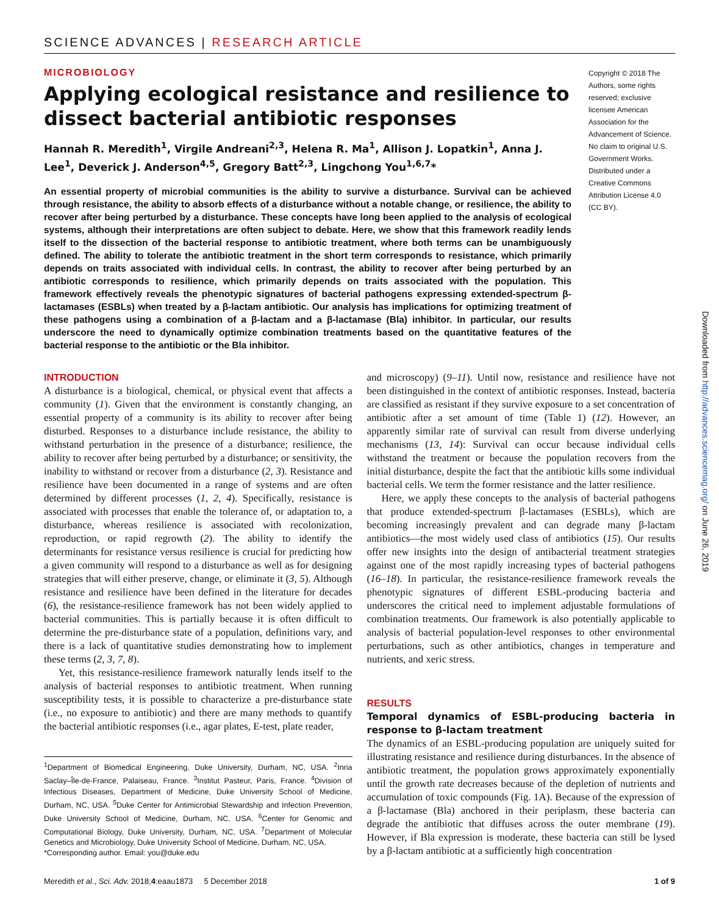SCIENCE ADVANCES | RESEARCH ARTICLE
MICROBIOLOGY
Applying ecological resistance and resilience to dissect bacterial antibiotic responses
Hannah R. Meredith<sup>1</sup>, Virgile Andreani<sup>2,3</sup>, Helena R. Ma<sup>1</sup>, Allison J. Lopatkin<sup>1</sup>, Anna J. Lee<sup>1</sup>, Deverick J. Anderson<sup>4,5</sup>, Gregory Batt<sup>2,3</sup>, Lingchong You<sup>1,6,7</sup>*
An essential property of microbial communities is the ability to survive a disturbance. Survival can be achieved through resistance, the ability to absorb effects of a disturbance without a notable change, or resilience, the ability to recover after being perturbed by a disturbance. These concepts have long been applied to the analysis of ecological systems, although their interpretations are often subject to debate. Here, we show that this framework readily lends itself to the dissection of the bacterial response to antibiotic treatment, where both terms can be unambiguously defined. The ability to tolerate the antibiotic treatment in the short term corresponds to resistance, which primarily depends on traits associated with individual cells. In contrast, the ability to recover after being perturbed by an antibiotic corresponds to resilience, which primarily depends on traits associated with the population. This framework effectively reveals the phenotypic signatures of bacterial pathogens expressing extended-spectrum β-lactamases (ESBLs) when treated by a β-lactam antibiotic. Our analysis has implications for optimizing treatment of these pathogens using a combination of a β-lactam and a β-lactamase (Bla) inhibitor. In particular, our results underscore the need to dynamically optimize combination treatments based on the quantitative features of the bacterial response to the antibiotic or the Bla inhibitor.
Copyright © 2018 The Authors, some rights reserved; exclusive licensee American Association for the Advancement of Science. No claim to original U.S. Government Works. Distributed under a Creative Commons Attribution License 4.0 (CC BY).
INTRODUCTION
A disturbance is a biological, chemical, or physical event that affects a community (1). Given that the environment is constantly changing, an essential property of a community is its ability to recover after being disturbed. Responses to a disturbance include resistance, the ability to withstand perturbation in the presence of a disturbance; resilience, the ability to recover after being perturbed by a disturbance; or sensitivity, the inability to withstand or recover from a disturbance (2, 3). Resistance and resilience have been documented in a range of systems and are often determined by different processes (1, 2, 4). Specifically, resistance is associated with processes that enable the tolerance of, or adaptation to, a disturbance, whereas resilience is associated with recolonization, reproduction, or rapid regrowth (2). The ability to identify the determinants for resistance versus resilience is crucial for predicting how a given community will respond to a disturbance as well as for designing strategies that will either preserve, change, or eliminate it (3, 5). Although resistance and resilience have been defined in the literature for decades (6), the resistance-resilience framework has not been widely applied to bacterial communities. This is partially because it is often difficult to determine the pre-disturbance state of a population, definitions vary, and there is a lack of quantitative studies demonstrating how to implement these terms (2, 3, 7, 8).
Yet, this resistance-resilience framework naturally lends itself to the analysis of bacterial responses to antibiotic treatment. When running susceptibility tests, it is possible to characterize a pre-disturbance state (i.e., no exposure to antibiotic) and there are many methods to quantify the bacterial antibiotic responses (i.e., agar plates, E-test, plate reader,
<sup>1</sup> Department of Biomedical Engineering, Duke University, Durham, NC, USA. <sup>2</sup>Inria Saclay–Île-de-France, Palaiseau, France. <sup>3</sup>Institut Pasteur, Paris, France. <sup>4</sup>Division of Infectious Diseases, Department of Medicine, Duke University School of Medicine, Durham, NC, USA. <sup>5</sup>Duke Center for Antimicrobial Stewardship and Infection Prevention, Duke University School of Medicine, Durham, NC, USA. <sup>6</sup>Center for Genomic and Computational Biology, Duke University, Durham, NC, USA. <sup>7</sup>Department of Molecular Genetics and Microbiology, Duke University School of Medicine, Durham, NC, USA.
*Corresponding author. Email: you@duke.edu
and microscopy) (9–11). Until now, resistance and resilience have not been distinguished in the context of antibiotic responses. Instead, bacteria are classified as resistant if they survive exposure to a set concentration of antibiotic after a set amount of time (Table 1) (12). However, an apparently similar rate of survival can result from diverse underlying mechanisms (13, 14): Survival can occur because individual cells withstand the treatment or because the population recovers from the initial disturbance, despite the fact that the antibiotic kills some individual bacterial cells. We term the former resistance and the latter resilience.
Here, we apply these concepts to the analysis of bacterial pathogens that produce extended-spectrum β-lactamases (ESBLs), which are becoming increasingly prevalent and can degrade many β-lactam antibiotics—the most widely used class of antibiotics (15). Our results offer new insights into the design of antibacterial treatment strategies against one of the most rapidly increasing types of bacterial pathogens (16–18). In particular, the resistance-resilience framework reveals the phenotypic signatures of different ESBL-producing bacteria and underscores the critical need to implement adjustable formulations of combination treatments. Our framework is also potentially applicable to analysis of bacterial population-level responses to other environmental perturbations, such as other antibiotics, changes in temperature and nutrients, and xeric stress.
RESULTS
Temporal dynamics of ESBL-producing bacteria in response to β-lactam treatment
The dynamics of an ESBL-producing population are uniquely suited for illustrating resistance and resilience during disturbances. In the absence of antibiotic treatment, the population grows approximately exponentially until the growth rate decreases because of the depletion of nutrients and accumulation of toxic compounds (Fig. 1A). Because of the expression of a β-lactamase (Bla) anchored in their periplasm, these bacteria can degrade the antibiotic that diffuses across the outer membrane (19). However, if Bla expression is moderate, these bacteria can still be lysed by a β-lactam antibiotic at a sufficiently high concentration
Meredith et al., Sci. Adv. 2018;4:eaau1873 5 December 2018 1 of 9
Downloaded from http://advances.sciencemag.org/ on June 26, 2019